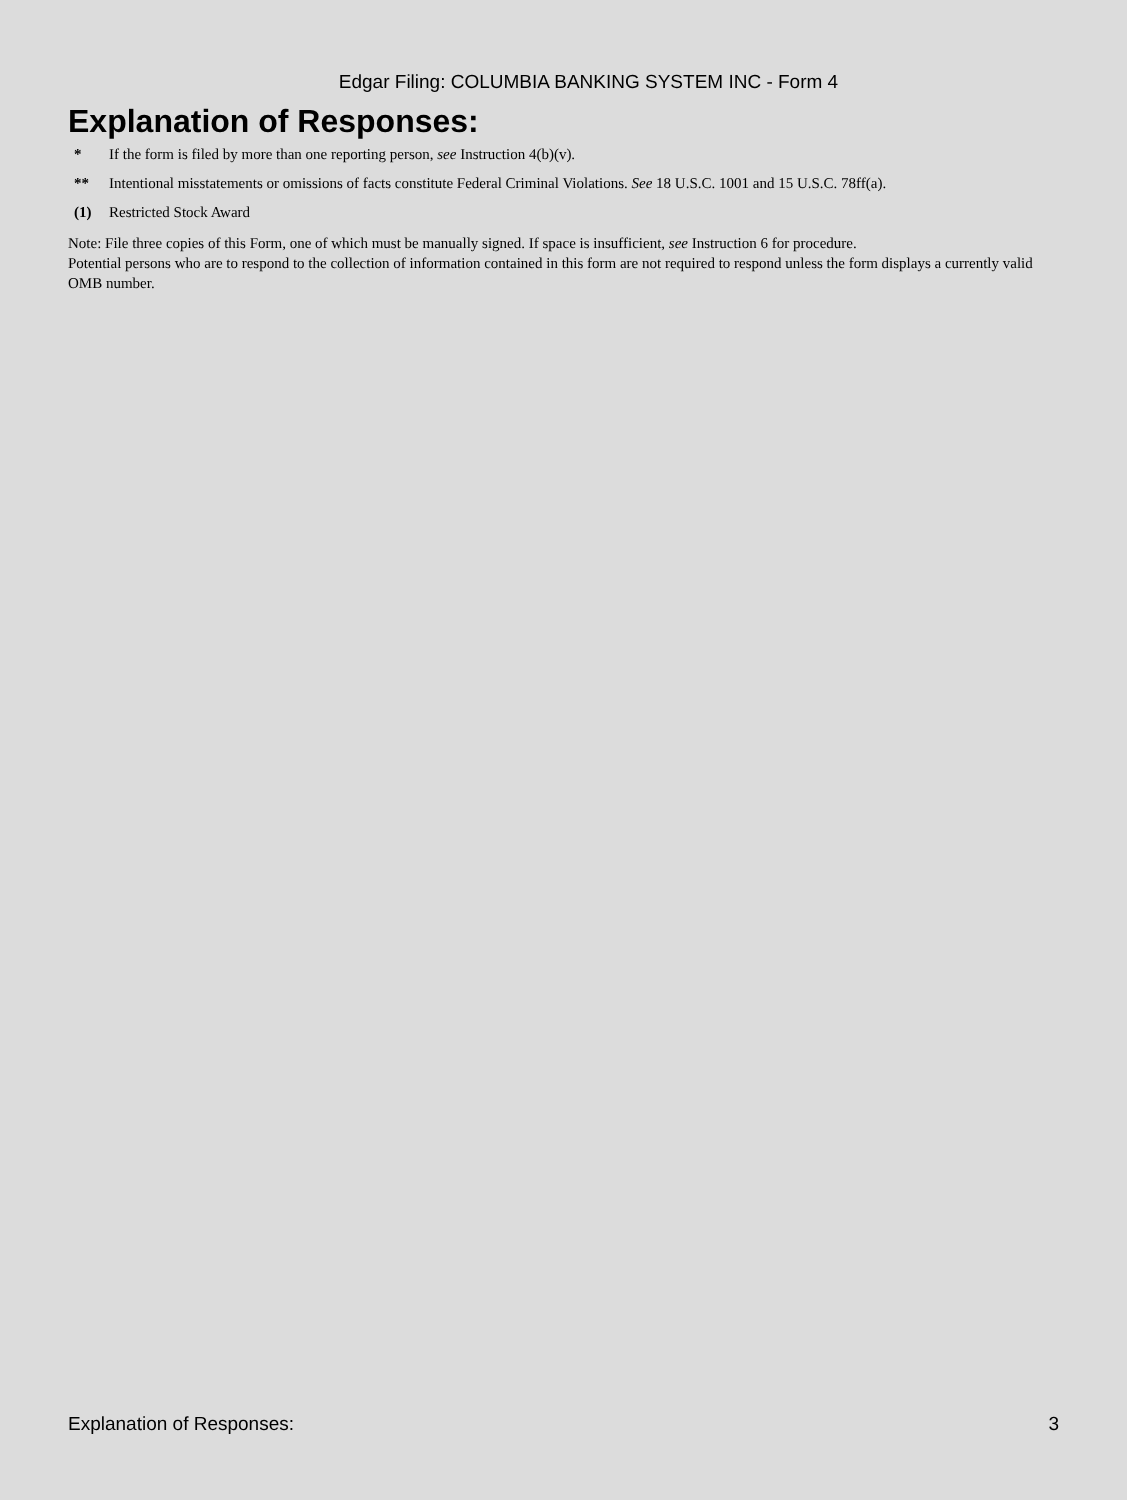Edgar Filing: COLUMBIA BANKING SYSTEM INC - Form 4
Explanation of Responses:
* If the form is filed by more than one reporting person, see Instruction 4(b)(v).
** Intentional misstatements or omissions of facts constitute Federal Criminal Violations. See 18 U.S.C. 1001 and 15 U.S.C. 78ff(a).
(1) Restricted Stock Award
Note: File three copies of this Form, one of which must be manually signed. If space is insufficient, see Instruction 6 for procedure.
Potential persons who are to respond to the collection of information contained in this form are not required to respond unless the form displays a currently valid OMB number.
Explanation of Responses: 3